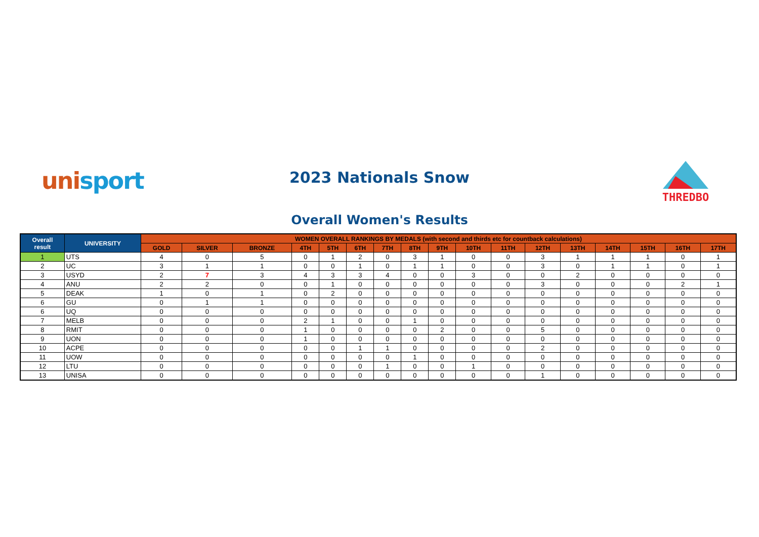unisport
2023 Nationals Snow
THREDBO
Overall Women's Results
| Overall result | UNIVERSITY | WOMEN OVERALL RANKINGS BY MEDALS (with second and thirds etc for countback calculations) | | | | | | | | | | | | | | | | |
| --- | --- | --- | --- | --- | --- | --- | --- | --- | --- | --- | --- | --- | --- | --- | --- | --- | --- | --- |
| | | GOLD | SILVER | BRONZE | 4TH | 5TH | 6TH | 7TH | 8TH | 9TH | 10TH | 11TH | 12TH | 13TH | 14TH | 15TH | 16TH | 17TH |
| 1 | UTS | 4 | 0 | 5 | 0 | 1 | 2 | 0 | 3 | 1 | 0 | 0 | 3 | 1 | 1 | 1 | 0 | 1 |
| 2 | UC | 3 | 1 | 1 | 0 | 0 | 1 | 0 | 1 | 1 | 0 | 0 | 3 | 0 | 1 | 1 | 0 | 1 |
| 3 | USYD | 2 | 7 | 3 | 4 | 3 | 3 | 4 | 0 | 0 | 3 | 0 | 0 | 2 | 0 | 0 | 0 | 0 |
| 4 | ANU | 2 | 2 | 0 | 0 | 1 | 0 | 0 | 0 | 0 | 0 | 0 | 3 | 0 | 0 | 0 | 2 | 1 |
| 5 | DEAK | 1 | 0 | 1 | 0 | 2 | 0 | 0 | 0 | 0 | 0 | 0 | 0 | 0 | 0 | 0 | 0 | 0 |
| 6 | GU | 0 | 1 | 1 | 0 | 0 | 0 | 0 | 0 | 0 | 0 | 0 | 0 | 0 | 0 | 0 | 0 | 0 |
| 6 | UQ | 0 | 0 | 0 | 0 | 0 | 0 | 0 | 0 | 0 | 0 | 0 | 0 | 0 | 0 | 0 | 0 | 0 |
| 7 | MELB | 0 | 0 | 0 | 2 | 1 | 0 | 0 | 1 | 0 | 0 | 0 | 0 | 0 | 0 | 0 | 0 | 0 |
| 8 | RMIT | 0 | 0 | 0 | 1 | 0 | 0 | 0 | 0 | 2 | 0 | 0 | 5 | 0 | 0 | 0 | 0 | 0 |
| 9 | UON | 0 | 0 | 0 | 1 | 0 | 0 | 0 | 0 | 0 | 0 | 0 | 0 | 0 | 0 | 0 | 0 | 0 |
| 10 | ACPE | 0 | 0 | 0 | 0 | 0 | 1 | 1 | 0 | 0 | 0 | 0 | 2 | 0 | 0 | 0 | 0 | 0 |
| 11 | UOW | 0 | 0 | 0 | 0 | 0 | 0 | 0 | 1 | 0 | 0 | 0 | 0 | 0 | 0 | 0 | 0 | 0 |
| 12 | LTU | 0 | 0 | 0 | 0 | 0 | 0 | 1 | 0 | 0 | 1 | 0 | 0 | 0 | 0 | 0 | 0 | 0 |
| 13 | UNISA | 0 | 0 | 0 | 0 | 0 | 0 | 0 | 0 | 0 | 0 | 0 | 1 | 0 | 0 | 0 | 0 | 0 |